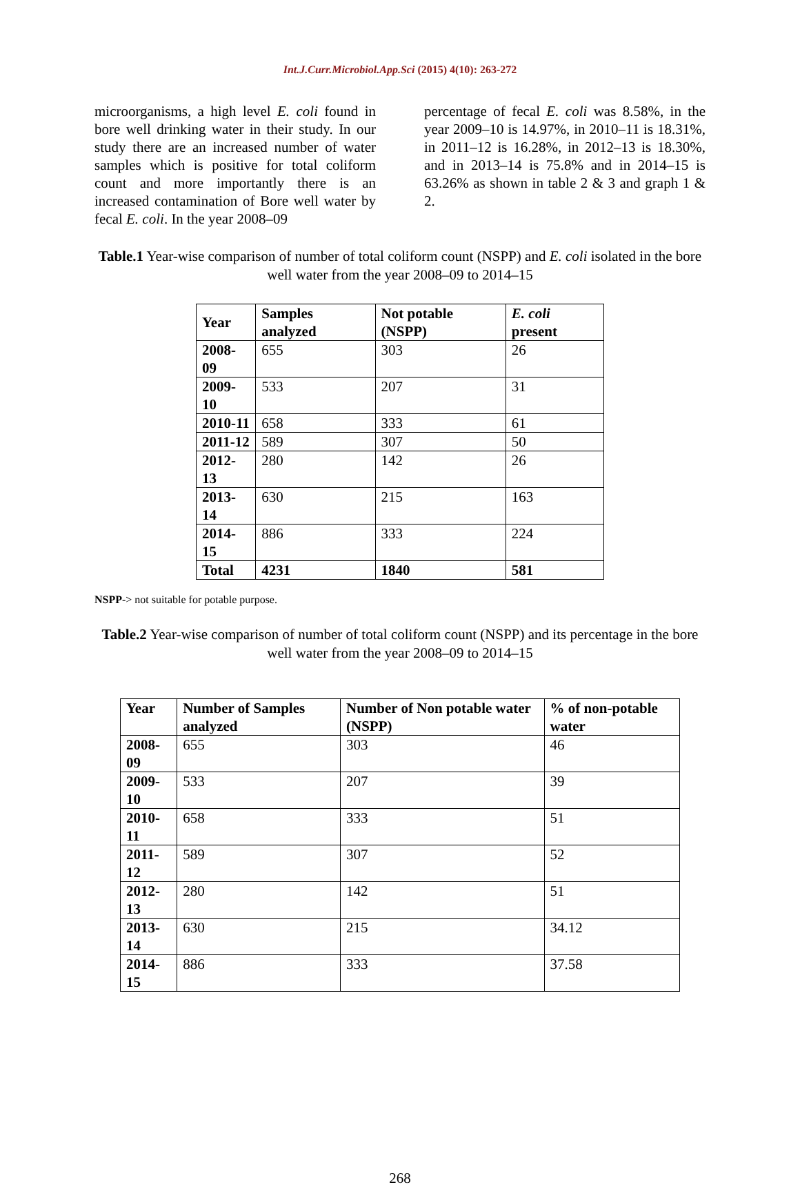Int.J.Curr.Microbiol.App.Sci (2015) 4(10): 263-272
microorganisms, a high level E. coli found in bore well drinking water in their study. In our study there are an increased number of water samples which is positive for total coliform count and more importantly there is an increased contamination of Bore well water by fecal E. coli. In the year 2008–09
percentage of fecal E. coli was 8.58%, in the year 2009–10 is 14.97%, in 2010–11 is 18.31%, in 2011–12 is 16.28%, in 2012–13 is 18.30%, and in 2013–14 is 75.8% and in 2014–15 is 63.26% as shown in table 2 & 3 and graph 1 & 2.
Table.1 Year-wise comparison of number of total coliform count (NSPP) and E. coli isolated in the bore well water from the year 2008–09 to 2014–15
| Year | Samples analyzed | Not potable (NSPP) | E. coli present |
| --- | --- | --- | --- |
| 2008-09 | 655 | 303 | 26 |
| 2009-10 | 533 | 207 | 31 |
| 2010-11 | 658 | 333 | 61 |
| 2011-12 | 589 | 307 | 50 |
| 2012-13 | 280 | 142 | 26 |
| 2013-14 | 630 | 215 | 163 |
| 2014-15 | 886 | 333 | 224 |
| Total | 4231 | 1840 | 581 |
NSPP-> not suitable for potable purpose.
Table.2 Year-wise comparison of number of total coliform count (NSPP) and its percentage in the bore well water from the year 2008–09 to 2014–15
| Year | Number of Samples analyzed | Number of Non potable water (NSPP) | % of non-potable water |
| --- | --- | --- | --- |
| 2008-09 | 655 | 303 | 46 |
| 2009-10 | 533 | 207 | 39 |
| 2010-11 | 658 | 333 | 51 |
| 2011-12 | 589 | 307 | 52 |
| 2012-13 | 280 | 142 | 51 |
| 2013-14 | 630 | 215 | 34.12 |
| 2014-15 | 886 | 333 | 37.58 |
268